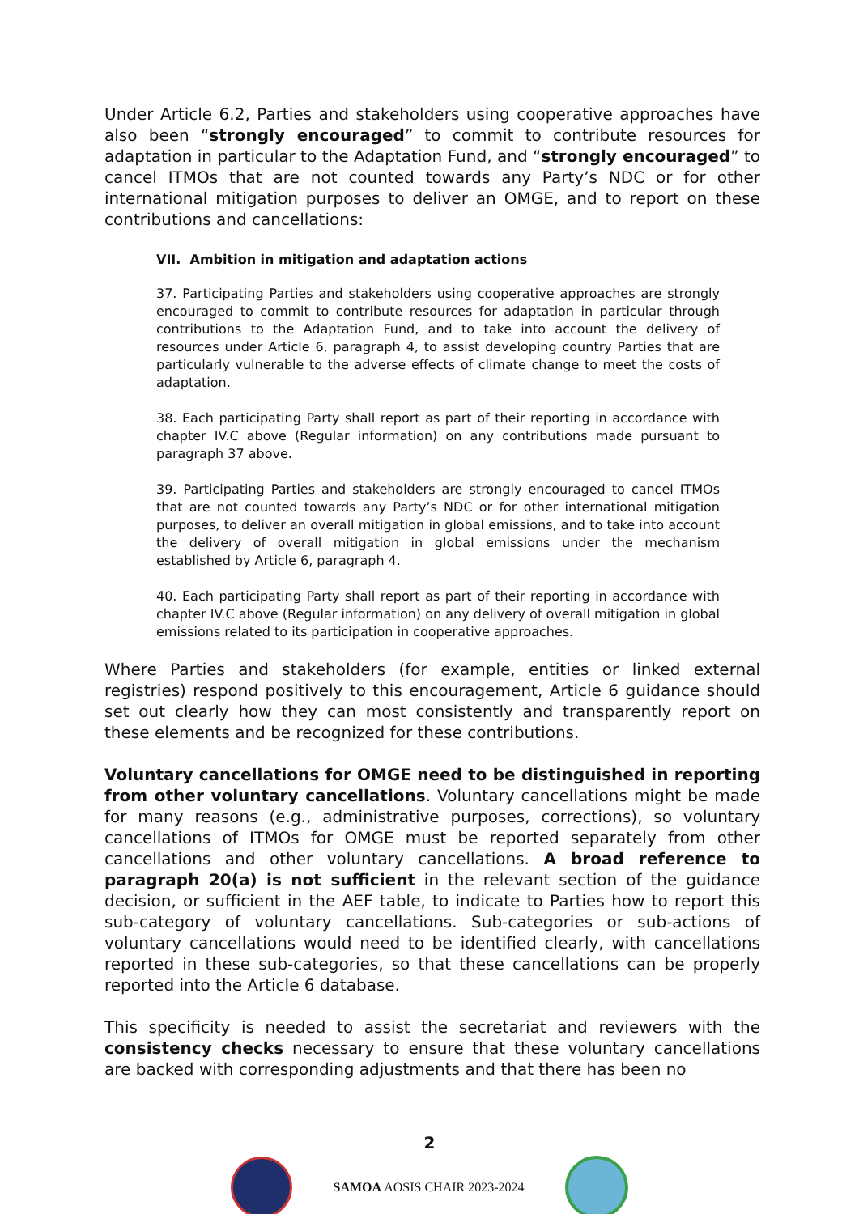Under Article 6.2, Parties and stakeholders using cooperative approaches have also been “strongly encouraged” to commit to contribute resources for adaptation in particular to the Adaptation Fund, and “strongly encouraged” to cancel ITMOs that are not counted towards any Party’s NDC or for other international mitigation purposes to deliver an OMGE, and to report on these contributions and cancellations:
VII. Ambition in mitigation and adaptation actions
37. Participating Parties and stakeholders using cooperative approaches are strongly encouraged to commit to contribute resources for adaptation in particular through contributions to the Adaptation Fund, and to take into account the delivery of resources under Article 6, paragraph 4, to assist developing country Parties that are particularly vulnerable to the adverse effects of climate change to meet the costs of adaptation.
38. Each participating Party shall report as part of their reporting in accordance with chapter IV.C above (Regular information) on any contributions made pursuant to paragraph 37 above.
39. Participating Parties and stakeholders are strongly encouraged to cancel ITMOs that are not counted towards any Party’s NDC or for other international mitigation purposes, to deliver an overall mitigation in global emissions, and to take into account the delivery of overall mitigation in global emissions under the mechanism established by Article 6, paragraph 4.
40. Each participating Party shall report as part of their reporting in accordance with chapter IV.C above (Regular information) on any delivery of overall mitigation in global emissions related to its participation in cooperative approaches.
Where Parties and stakeholders (for example, entities or linked external registries) respond positively to this encouragement, Article 6 guidance should set out clearly how they can most consistently and transparently report on these elements and be recognized for these contributions.
Voluntary cancellations for OMGE need to be distinguished in reporting from other voluntary cancellations. Voluntary cancellations might be made for many reasons (e.g., administrative purposes, corrections), so voluntary cancellations of ITMOs for OMGE must be reported separately from other cancellations and other voluntary cancellations. A broad reference to paragraph 20(a) is not sufficient in the relevant section of the guidance decision, or sufficient in the AEF table, to indicate to Parties how to report this sub-category of voluntary cancellations. Sub-categories or sub-actions of voluntary cancellations would need to be identified clearly, with cancellations reported in these sub-categories, so that these cancellations can be properly reported into the Article 6 database.
This specificity is needed to assist the secretariat and reviewers with the consistency checks necessary to ensure that these voluntary cancellations are backed with corresponding adjustments and that there has been no
2
SAMOA AOSIS CHAIR 2023-2024